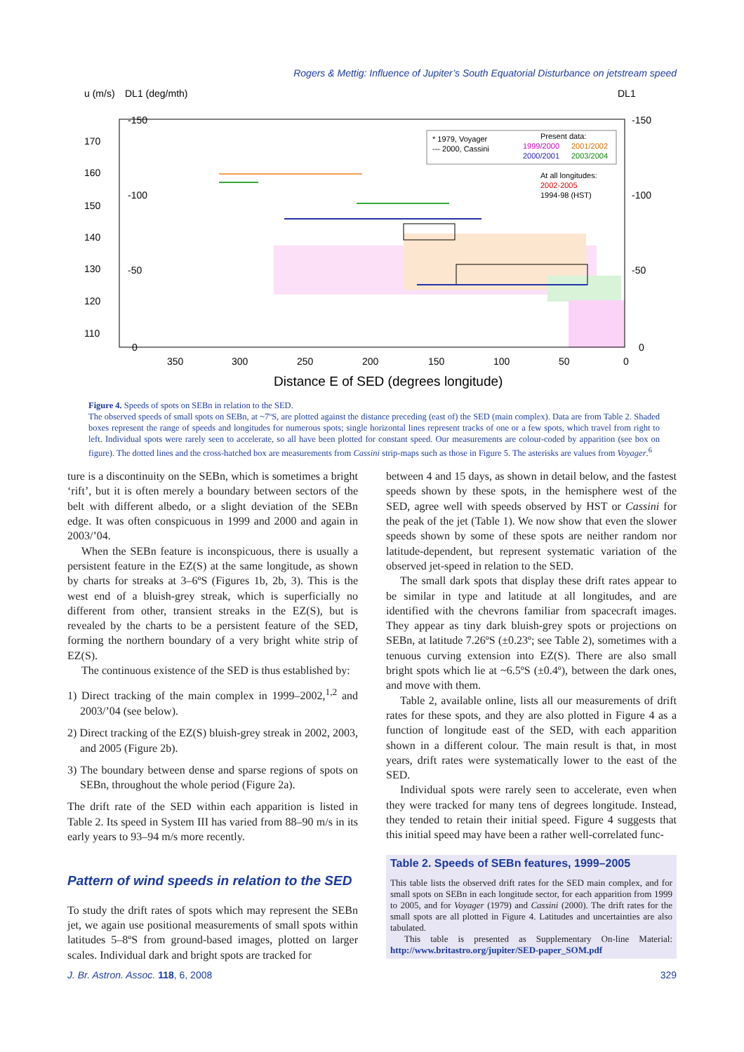Rogers & Mettig: Influence of Jupiter’s South Equatorial Disturbance on jetstream speed
u (m/s)
DL1 (deg/mth)
DL1
170
160
150
140
130
120
110
-150
-100
-50
0
-150
-100
-50
0
350
300
250
200
150
100
50
0
Distance E of SED (degrees longitude)
* 1979, Voyager
--- 2000, Cassini
Present data:
1999/2000
2001/2002
2000/2001
2003/2004
At all longitudes:
2002-2005
1994-98 (HST)
Figure 4. Speeds of spots on SEBn in relation to the SED.
The observed speeds of small spots on SEBn, at ~7ºS, are plotted against the distance preceding (east of) the SED (main complex). Data are from Table 2. Shaded boxes represent the range of speeds and longitudes for numerous spots; single horizontal lines represent tracks of one or a few spots, which travel from right to left. Individual spots were rarely seen to accelerate, so all have been plotted for constant speed. Our measurements are colour-coded by apparition (see box on figure). The dotted lines and the cross-hatched box are measurements from Cassini strip-maps such as those in Figure 5. The asterisks are values from Voyager.<sup>6</sup>
ture is a discontinuity on the SEBn, which is sometimes a bright ‘rift’, but it is often merely a boundary between sectors of the belt with different albedo, or a slight deviation of the SEBn edge. It was often conspicuous in 1999 and 2000 and again in 2003/’04.
When the SEBn feature is inconspicuous, there is usually a persistent feature in the EZ(S) at the same longitude, as shown by charts for streaks at 3–6ºS (Figures 1b, 2b, 3). This is the west end of a bluish-grey streak, which is superficially no different from other, transient streaks in the EZ(S), but is revealed by the charts to be a persistent feature of the SED, forming the northern boundary of a very bright white strip of EZ(S).
The continuous existence of the SED is thus established by:
1) Direct tracking of the main complex in 1999–2002,<sup>1,2</sup> and 2003/’04 (see below).
2) Direct tracking of the EZ(S) bluish-grey streak in 2002, 2003, and 2005 (Figure 2b).
3) The boundary between dense and sparse regions of spots on SEBn, throughout the whole period (Figure 2a).
The drift rate of the SED within each apparition is listed in Table 2. Its speed in System III has varied from 88–90 m/s in its early years to 93–94 m/s more recently.
Pattern of wind speeds in relation to the SED
To study the drift rates of spots which may represent the SEBn jet, we again use positional measurements of small spots within latitudes 5–8ºS from ground-based images, plotted on larger scales. Individual dark and bright spots are tracked for
between 4 and 15 days, as shown in detail below, and the fastest speeds shown by these spots, in the hemisphere west of the SED, agree well with speeds observed by HST or Cassini for the peak of the jet (Table 1). We now show that even the slower speeds shown by some of these spots are neither random nor latitude-dependent, but represent systematic variation of the observed jet-speed in relation to the SED.
The small dark spots that display these drift rates appear to be similar in type and latitude at all longitudes, and are identified with the chevrons familiar from spacecraft images. They appear as tiny dark bluish-grey spots or projections on SEBn, at latitude 7.26ºS (±0.23º; see Table 2), sometimes with a tenuous curving extension into EZ(S). There are also small bright spots which lie at ~6.5ºS (±0.4º), between the dark ones, and move with them.
Table 2, available online, lists all our measurements of drift rates for these spots, and they are also plotted in Figure 4 as a function of longitude east of the SED, with each apparition shown in a different colour. The main result is that, in most years, drift rates were systematically lower to the east of the SED.
Individual spots were rarely seen to accelerate, even when they were tracked for many tens of degrees longitude. Instead, they tended to retain their initial speed. Figure 4 suggests that this initial speed may have been a rather well-correlated func-
Table 2. Speeds of SEBn features, 1999–2005
This table lists the observed drift rates for the SED main complex, and for small spots on SEBn in each longitude sector, for each apparition from 1999 to 2005, and for Voyager (1979) and Cassini (2000). The drift rates for the small spots are all plotted in Figure 4. Latitudes and uncertainties are also tabulated.
This table is presented as Supplementary On-line Material: http://www.britastro.org/jupiter/SED-paper_SOM.pdf
J. Br. Astron. Assoc. 118, 6, 2008 329